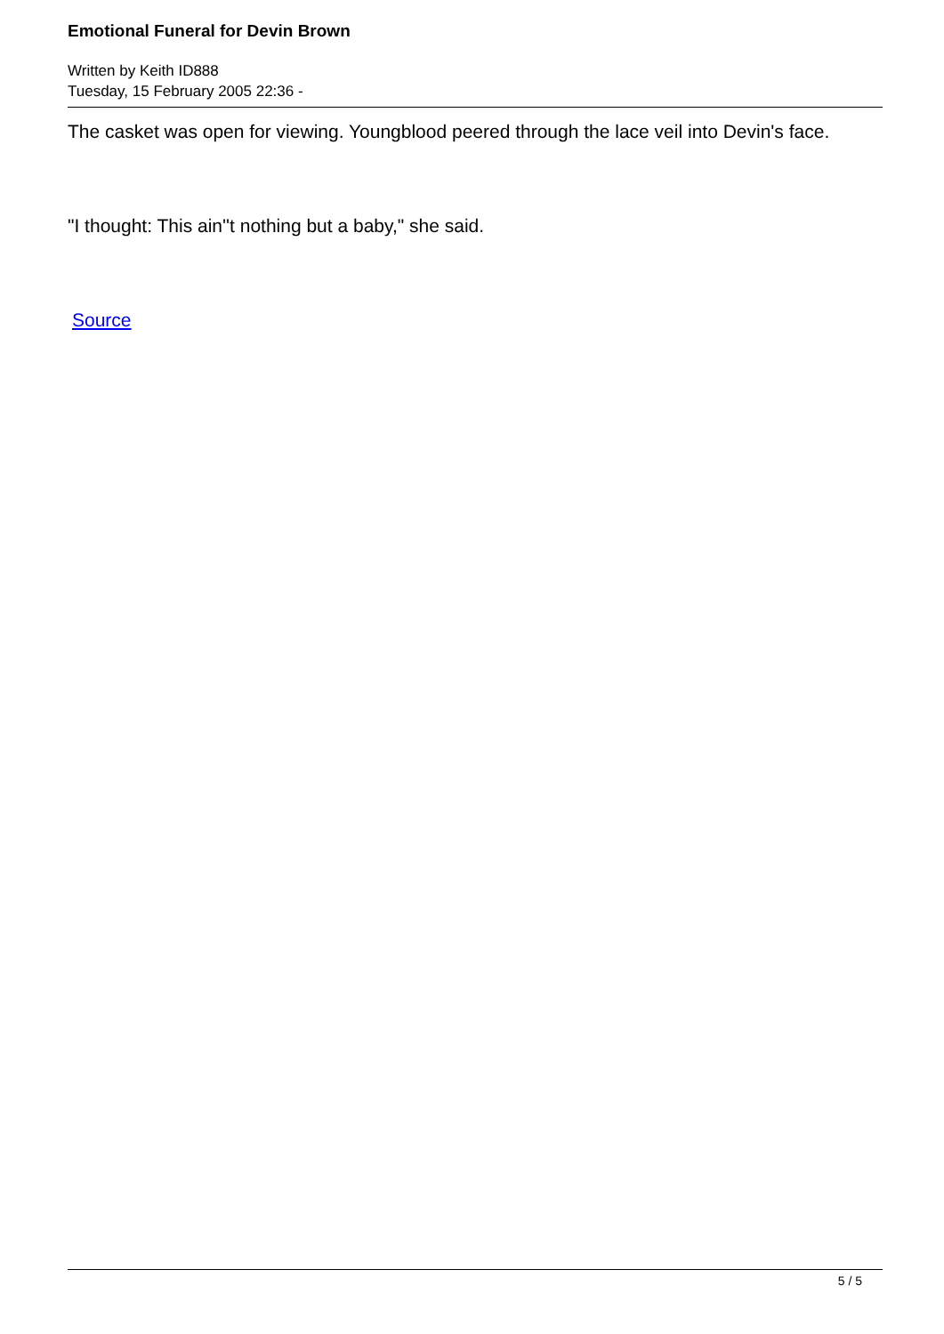Emotional Funeral for Devin Brown
Written by Keith ID888
Tuesday, 15 February 2005 22:36 -
The casket was open for viewing. Youngblood peered through the lace veil into Devin's face.
"I thought: This ain''t nothing but a baby," she said.
Source
5 / 5